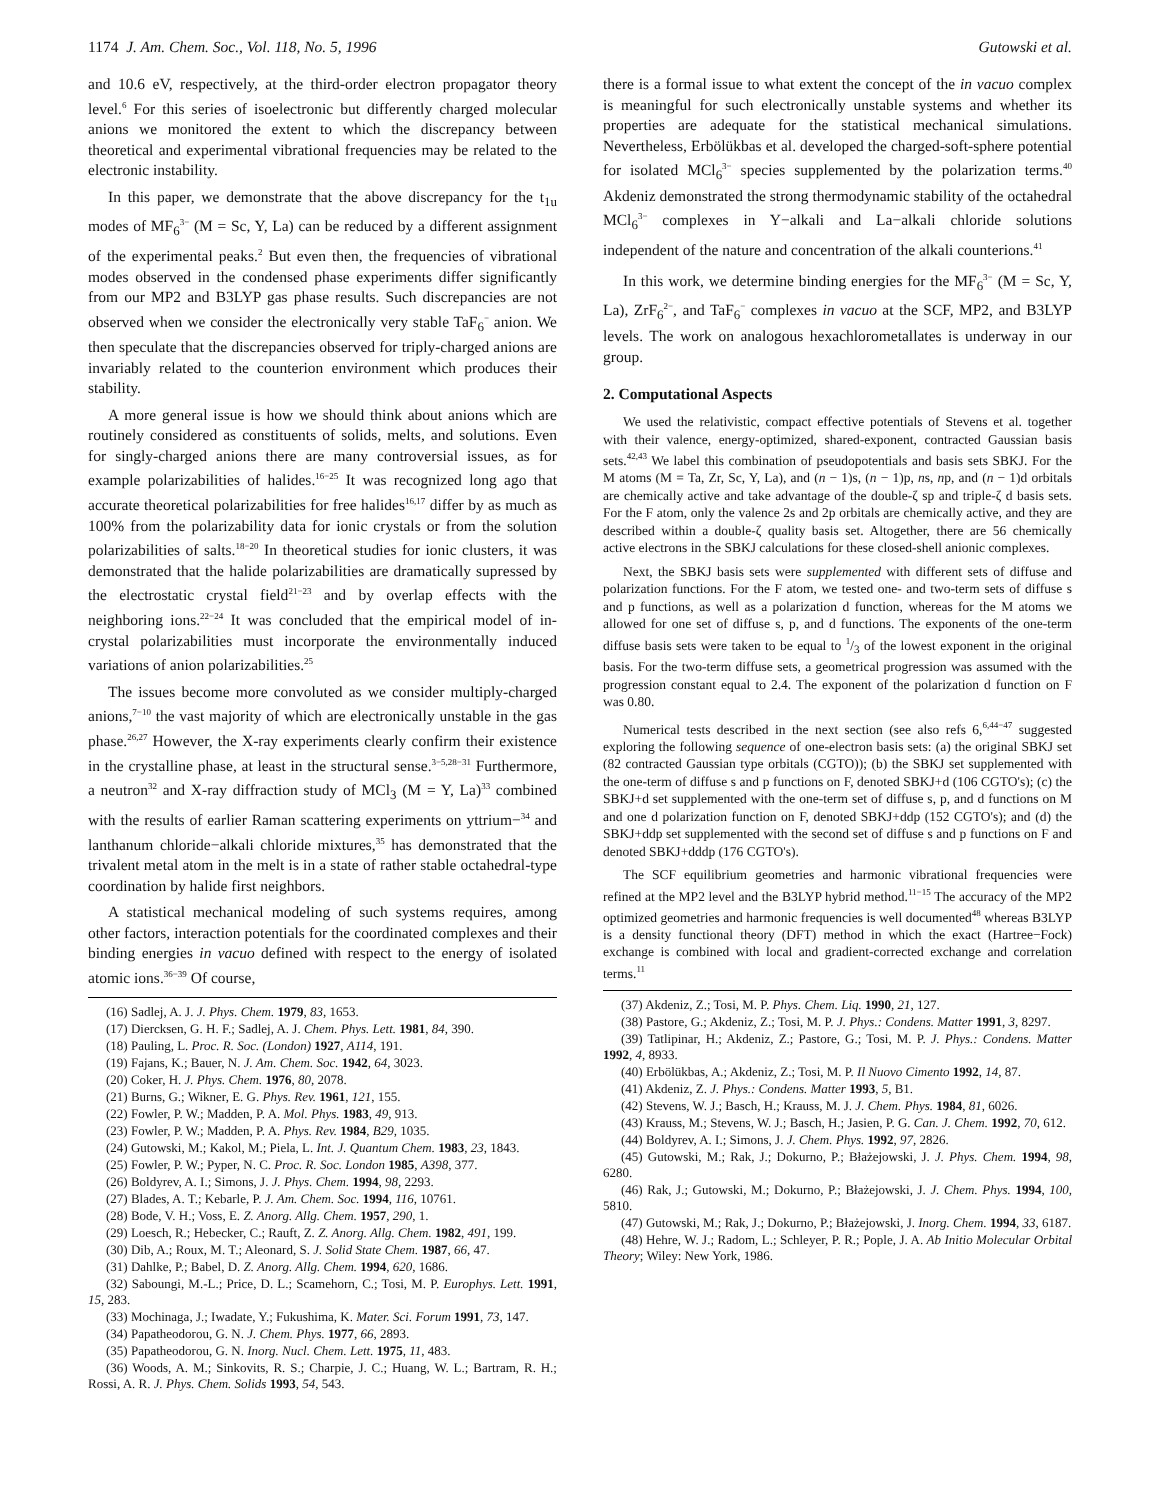1174 J. Am. Chem. Soc., Vol. 118, No. 5, 1996 Gutowski et al.
and 10.6 eV, respectively, at the third-order electron propagator theory level.<sup>6</sup> For this series of isoelectronic but differently charged molecular anions we monitored the extent to which the discrepancy between theoretical and experimental vibrational frequencies may be related to the electronic instability.
In this paper, we demonstrate that the above discrepancy for the t<sub>1u</sub> modes of MF<sub>6</sub><sup>3−</sup> (M = Sc, Y, La) can be reduced by a different assignment of the experimental peaks.<sup>2</sup> But even then, the frequencies of vibrational modes observed in the condensed phase experiments differ significantly from our MP2 and B3LYP gas phase results. Such discrepancies are not observed when we consider the electronically very stable TaF<sub>6</sub><sup>−</sup> anion. We then speculate that the discrepancies observed for triply-charged anions are invariably related to the counterion environment which produces their stability.
A more general issue is how we should think about anions which are routinely considered as constituents of solids, melts, and solutions. Even for singly-charged anions there are many controversial issues, as for example polarizabilities of halides.<sup>16−25</sup> It was recognized long ago that accurate theoretical polarizabilities for free halides<sup>16,17</sup> differ by as much as 100% from the polarizability data for ionic crystals or from the solution polarizabilities of salts.<sup>18−20</sup> In theoretical studies for ionic clusters, it was demonstrated that the halide polarizabilities are dramatically supressed by the electrostatic crystal field<sup>21−23</sup> and by overlap effects with the neighboring ions.<sup>22−24</sup> It was concluded that the empirical model of in-crystal polarizabilities must incorporate the environmentally induced variations of anion polarizabilities.<sup>25</sup>
The issues become more convoluted as we consider multiply-charged anions,<sup>7−10</sup> the vast majority of which are electronically unstable in the gas phase.<sup>26,27</sup> However, the X-ray experiments clearly confirm their existence in the crystalline phase, at least in the structural sense.<sup>3−5,28−31</sup> Furthermore, a neutron<sup>32</sup> and X-ray diffraction study of MCl<sub>3</sub> (M = Y, La)<sup>33</sup> combined with the results of earlier Raman scattering experiments on yttrium−<sup>34</sup> and lanthanum chloride−alkali chloride mixtures,<sup>35</sup> has demonstrated that the trivalent metal atom in the melt is in a state of rather stable octahedral-type coordination by halide first neighbors.
A statistical mechanical modeling of such systems requires, among other factors, interaction potentials for the coordinated complexes and their binding energies in vacuo defined with respect to the energy of isolated atomic ions.<sup>36−39</sup> Of course,
(16) Sadlej, A. J. J. Phys. Chem. 1979, 83, 1653.
(17) Diercksen, G. H. F.; Sadlej, A. J. Chem. Phys. Lett. 1981, 84, 390.
(18) Pauling, L. Proc. R. Soc. (London) 1927, A114, 191.
(19) Fajans, K.; Bauer, N. J. Am. Chem. Soc. 1942, 64, 3023.
(20) Coker, H. J. Phys. Chem. 1976, 80, 2078.
(21) Burns, G.; Wikner, E. G. Phys. Rev. 1961, 121, 155.
(22) Fowler, P. W.; Madden, P. A. Mol. Phys. 1983, 49, 913.
(23) Fowler, P. W.; Madden, P. A. Phys. Rev. 1984, B29, 1035.
(24) Gutowski, M.; Kakol, M.; Piela, L. Int. J. Quantum Chem. 1983, 23, 1843.
(25) Fowler, P. W.; Pyper, N. C. Proc. R. Soc. London 1985, A398, 377.
(26) Boldyrev, A. I.; Simons, J. J. Phys. Chem. 1994, 98, 2293.
(27) Blades, A. T.; Kebarle, P. J. Am. Chem. Soc. 1994, 116, 10761.
(28) Bode, V. H.; Voss, E. Z. Anorg. Allg. Chem. 1957, 290, 1.
(29) Loesch, R.; Hebecker, C.; Rauft, Z. Z. Anorg. Allg. Chem. 1982, 491, 199.
(30) Dib, A.; Roux, M. T.; Aleonard, S. J. Solid State Chem. 1987, 66, 47.
(31) Dahlke, P.; Babel, D. Z. Anorg. Allg. Chem. 1994, 620, 1686.
(32) Saboungi, M.-L.; Price, D. L.; Scamehorn, C.; Tosi, M. P. Europhys. Lett. 1991, 15, 283.
(33) Mochinaga, J.; Iwadate, Y.; Fukushima, K. Mater. Sci. Forum 1991, 73, 147.
(34) Papatheodorou, G. N. J. Chem. Phys. 1977, 66, 2893.
(35) Papatheodorou, G. N. Inorg. Nucl. Chem. Lett. 1975, 11, 483.
(36) Woods, A. M.; Sinkovits, R. S.; Charpie, J. C.; Huang, W. L.; Bartram, R. H.; Rossi, A. R. J. Phys. Chem. Solids 1993, 54, 543.
there is a formal issue to what extent the concept of the in vacuo complex is meaningful for such electronically unstable systems and whether its properties are adequate for the statistical mechanical simulations. Nevertheless, Erbölükbas et al. developed the charged-soft-sphere potential for isolated MCl<sub>6</sub><sup>3−</sup> species supplemented by the polarization terms.<sup>40</sup> Akdeniz demonstrated the strong thermodynamic stability of the octahedral MCl<sub>6</sub><sup>3−</sup> complexes in Y−alkali and La−alkali chloride solutions independent of the nature and concentration of the alkali counterions.<sup>41</sup>
In this work, we determine binding energies for the MF<sub>6</sub><sup>3−</sup> (M = Sc, Y, La), ZrF<sub>6</sub><sup>2−</sup>, and TaF<sub>6</sub><sup>−</sup> complexes in vacuo at the SCF, MP2, and B3LYP levels. The work on analogous hexachlorometallates is underway in our group.
2. Computational Aspects
We used the relativistic, compact effective potentials of Stevens et al. together with their valence, energy-optimized, shared-exponent, contracted Gaussian basis sets.<sup>42,43</sup> We label this combination of pseudopotentials and basis sets SBKJ. For the M atoms (M = Ta, Zr, Sc, Y, La), and (n − 1)s, (n − 1)p, ns, np, and (n − 1)d orbitals are chemically active and take advantage of the double-ζ sp and triple-ζ d basis sets. For the F atom, only the valence 2s and 2p orbitals are chemically active, and they are described within a double-ζ quality basis set. Altogether, there are 56 chemically active electrons in the SBKJ calculations for these closed-shell anionic complexes.
Next, the SBKJ basis sets were supplemented with different sets of diffuse and polarization functions. For the F atom, we tested one- and two-term sets of diffuse s and p functions, as well as a polarization d function, whereas for the M atoms we allowed for one set of diffuse s, p, and d functions. The exponents of the one-term diffuse basis sets were taken to be equal to 1/3 of the lowest exponent in the original basis. For the two-term diffuse sets, a geometrical progression was assumed with the progression constant equal to 2.4. The exponent of the polarization d function on F was 0.80.
Numerical tests described in the next section (see also refs 6,<sup>6,44−47</sup> suggested exploring the following sequence of one-electron basis sets: (a) the original SBKJ set (82 contracted Gaussian type orbitals (CGTO)); (b) the SBKJ set supplemented with the one-term of diffuse s and p functions on F, denoted SBKJ+d (106 CGTO's); (c) the SBKJ+d set supplemented with the one-term set of diffuse s, p, and d functions on M and one d polarization function on F, denoted SBKJ+ddp (152 CGTO's); and (d) the SBKJ+ddp set supplemented with the second set of diffuse s and p functions on F and denoted SBKJ+dddp (176 CGTO's).
The SCF equilibrium geometries and harmonic vibrational frequencies were refined at the MP2 level and the B3LYP hybrid method.<sup>11−15</sup> The accuracy of the MP2 optimized geometries and harmonic frequencies is well documented<sup>48</sup> whereas B3LYP is a density functional theory (DFT) method in which the exact (Hartree−Fock) exchange is combined with local and gradient-corrected exchange and correlation terms.<sup>11</sup>
(37) Akdeniz, Z.; Tosi, M. P. Phys. Chem. Liq. 1990, 21, 127.
(38) Pastore, G.; Akdeniz, Z.; Tosi, M. P. J. Phys.: Condens. Matter 1991, 3, 8297.
(39) Tatlipinar, H.; Akdeniz, Z.; Pastore, G.; Tosi, M. P. J. Phys.: Condens. Matter 1992, 4, 8933.
(40) Erbölükbas, A.; Akdeniz, Z.; Tosi, M. P. Il Nuovo Cimento 1992, 14, 87.
(41) Akdeniz, Z. J. Phys.: Condens. Matter 1993, 5, B1.
(42) Stevens, W. J.; Basch, H.; Krauss, M. J. J. Chem. Phys. 1984, 81, 6026.
(43) Krauss, M.; Stevens, W. J.; Basch, H.; Jasien, P. G. Can. J. Chem. 1992, 70, 612.
(44) Boldyrev, A. I.; Simons, J. J. Chem. Phys. 1992, 97, 2826.
(45) Gutowski, M.; Rak, J.; Dokurno, P.; Błażejowski, J. J. Phys. Chem. 1994, 98, 6280.
(46) Rak, J.; Gutowski, M.; Dokurno, P.; Błażejowski, J. J. Chem. Phys. 1994, 100, 5810.
(47) Gutowski, M.; Rak, J.; Dokurno, P.; Błażejowski, J. Inorg. Chem. 1994, 33, 6187.
(48) Hehre, W. J.; Radom, L.; Schleyer, P. R.; Pople, J. A. Ab Initio Molecular Orbital Theory; Wiley: New York, 1986.